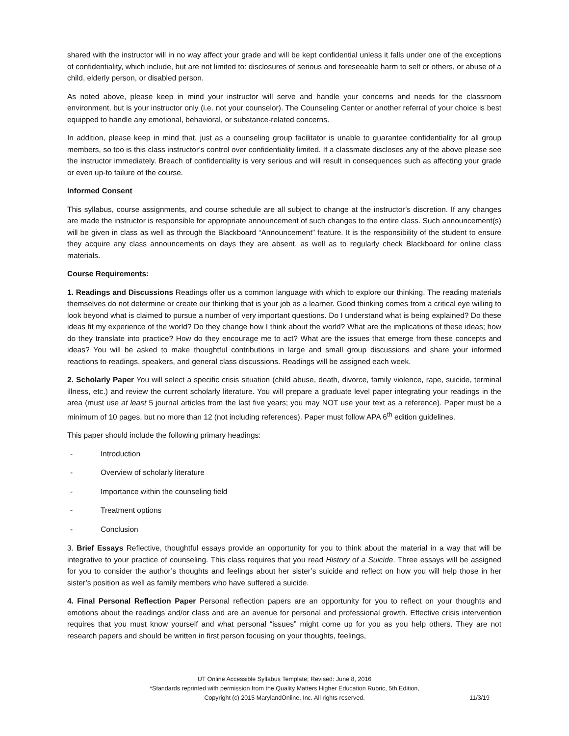shared with the instructor will in no way affect your grade and will be kept confidential unless it falls under one of the exceptions of confidentiality, which include, but are not limited to: disclosures of serious and foreseeable harm to self or others, or abuse of a child, elderly person, or disabled person.
As noted above, please keep in mind your instructor will serve and handle your concerns and needs for the classroom environment, but is your instructor only (i.e. not your counselor). The Counseling Center or another referral of your choice is best equipped to handle any emotional, behavioral, or substance-related concerns.
In addition, please keep in mind that, just as a counseling group facilitator is unable to guarantee confidentiality for all group members, so too is this class instructor’s control over confidentiality limited. If a classmate discloses any of the above please see the instructor immediately. Breach of confidentiality is very serious and will result in consequences such as affecting your grade or even up-to failure of the course.
Informed Consent
This syllabus, course assignments, and course schedule are all subject to change at the instructor’s discretion. If any changes are made the instructor is responsible for appropriate announcement of such changes to the entire class. Such announcement(s) will be given in class as well as through the Blackboard “Announcement” feature. It is the responsibility of the student to ensure they acquire any class announcements on days they are absent, as well as to regularly check Blackboard for online class materials.
Course Requirements:
1. Readings and Discussions Readings offer us a common language with which to explore our thinking. The reading materials themselves do not determine or create our thinking that is your job as a learner. Good thinking comes from a critical eye willing to look beyond what is claimed to pursue a number of very important questions. Do I understand what is being explained? Do these ideas fit my experience of the world? Do they change how I think about the world? What are the implications of these ideas; how do they translate into practice? How do they encourage me to act? What are the issues that emerge from these concepts and ideas? You will be asked to make thoughtful contributions in large and small group discussions and share your informed reactions to readings, speakers, and general class discussions. Readings will be assigned each week.
2. Scholarly Paper You will select a specific crisis situation (child abuse, death, divorce, family violence, rape, suicide, terminal illness, etc.) and review the current scholarly literature. You will prepare a graduate level paper integrating your readings in the area (must use at least 5 journal articles from the last five years; you may NOT use your text as a reference). Paper must be a minimum of 10 pages, but no more than 12 (not including references). Paper must follow APA 6<sup>th</sup> edition guidelines.
This paper should include the following primary headings:
- Introduction
- Overview of scholarly literature
- Importance within the counseling field
- Treatment options
- Conclusion
3. Brief Essays Reflective, thoughtful essays provide an opportunity for you to think about the material in a way that will be integrative to your practice of counseling. This class requires that you read History of a Suicide. Three essays will be assigned for you to consider the author’s thoughts and feelings about her sister’s suicide and reflect on how you will help those in her sister’s position as well as family members who have suffered a suicide.
4. Final Personal Reflection Paper Personal reflection papers are an opportunity for you to reflect on your thoughts and emotions about the readings and/or class and are an avenue for personal and professional growth. Effective crisis intervention requires that you must know yourself and what personal “issues” might come up for you as you help others. They are not research papers and should be written in first person focusing on your thoughts, feelings,
UT Online Accessible Syllabus Template; Revised: June 8, 2016
*Standards reprinted with permission from the Quality Matters Higher Education Rubric, 5th Edition,
Copyright (c) 2015 MarylandOnline, Inc. All rights reserved.
11/3/19